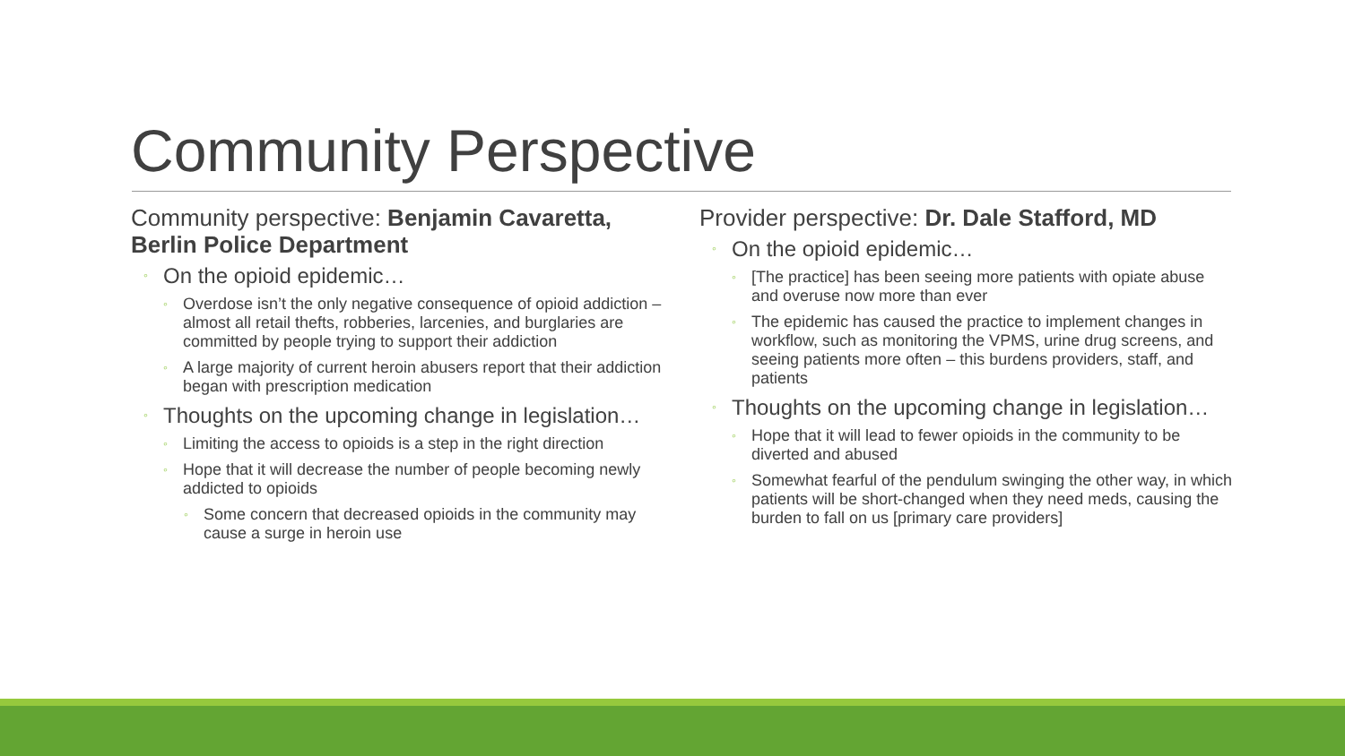Community Perspective
Community perspective: Benjamin Cavaretta, Berlin Police Department
◦ On the opioid epidemic…
◦ Overdose isn’t the only negative consequence of opioid addiction – almost all retail thefts, robberies, larcenies, and burglaries are committed by people trying to support their addiction
◦ A large majority of current heroin abusers report that their addiction began with prescription medication
◦ Thoughts on the upcoming change in legislation…
◦ Limiting the access to opioids is a step in the right direction
◦ Hope that it will decrease the number of people becoming newly addicted to opioids
◦ Some concern that decreased opioids in the community may cause a surge in heroin use
Provider perspective: Dr. Dale Stafford, MD
◦ On the opioid epidemic…
◦ [The practice] has been seeing more patients with opiate abuse and overuse now more than ever
◦ The epidemic has caused the practice to implement changes in workflow, such as monitoring the VPMS, urine drug screens, and seeing patients more often – this burdens providers, staff, and patients
◦ Thoughts on the upcoming change in legislation…
◦ Hope that it will lead to fewer opioids in the community to be diverted and abused
◦ Somewhat fearful of the pendulum swinging the other way, in which patients will be short-changed when they need meds, causing the burden to fall on us [primary care providers]